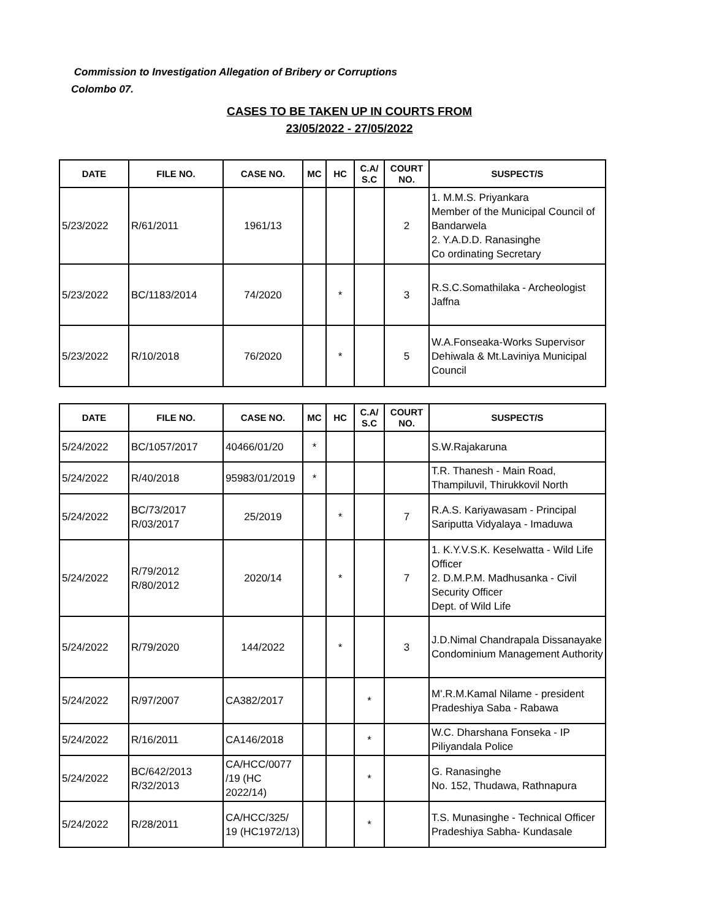Commission to Investigation Allegation of Bribery or Corruptions
Colombo 07.
CASES TO BE TAKEN UP IN COURTS FROM
23/05/2022 - 27/05/2022
| DATE | FILE NO. | CASE NO. | MC | HC | C.A/ S.C | COURT NO. | SUSPECT/S |
| --- | --- | --- | --- | --- | --- | --- | --- |
| 5/23/2022 | R/61/2011 | 1961/13 | | | | 2 | 1. M.M.S. Priyankara Member of the Municipal Council of Bandarwela 2. Y.A.D.D. Ranasinghe Co ordinating Secretary |
| 5/23/2022 | BC/1183/2014 | 74/2020 | | * | | 3 | R.S.C.Somathilaka - Archeologist Jaffna |
| 5/23/2022 | R/10/2018 | 76/2020 | | * | | 5 | W.A.Fonseaka-Works Supervisor Dehiwala & Mt.Laviniya Municipal Council |
| DATE | FILE NO. | CASE NO. | MC | HC | C.A/ S.C | COURT NO. | SUSPECT/S |
| --- | --- | --- | --- | --- | --- | --- | --- |
| 5/24/2022 | BC/1057/2017 | 40466/01/20 | * | | | | S.W.Rajakaruna |
| 5/24/2022 | R/40/2018 | 95983/01/2019 | * | | | | T.R. Thanesh - Main Road, Thampiluvil, Thirukkovil North |
| 5/24/2022 | BC/73/2017 R/03/2017 | 25/2019 | | * | | 7 | R.A.S. Kariyawasam - Principal Sariputta Vidyalaya - Imaduwa |
| 5/24/2022 | R/79/2012 R/80/2012 | 2020/14 | | * | | 7 | 1. K.Y.V.S.K. Keselwatta - Wild Life Officer 2. D.M.P.M. Madhusanka - Civil Security Officer Dept. of Wild Life |
| 5/24/2022 | R/79/2020 | 144/2022 | | * | | 3 | J.D.Nimal Chandrapala Dissanayake Condominium Management Authority |
| 5/24/2022 | R/97/2007 | CA382/2017 | | | * | | M'.R.M.Kamal Nilame - president Pradeshiya Saba - Rabawa |
| 5/24/2022 | R/16/2011 | CA146/2018 | | | * | | W.C. Dharshana Fonseka - IP Piliyandala Police |
| 5/24/2022 | BC/642/2013 R/32/2013 | CA/HCC/0077 /19 (HC 2022/14) | | | * | | G. Ranasinghe No. 152, Thudawa, Rathnapura |
| 5/24/2022 | R/28/2011 | CA/HCC/325/ 19 (HC1972/13) | | | * | | T.S. Munasinghe - Technical Officer Pradeshiya Sabha- Kundasale |